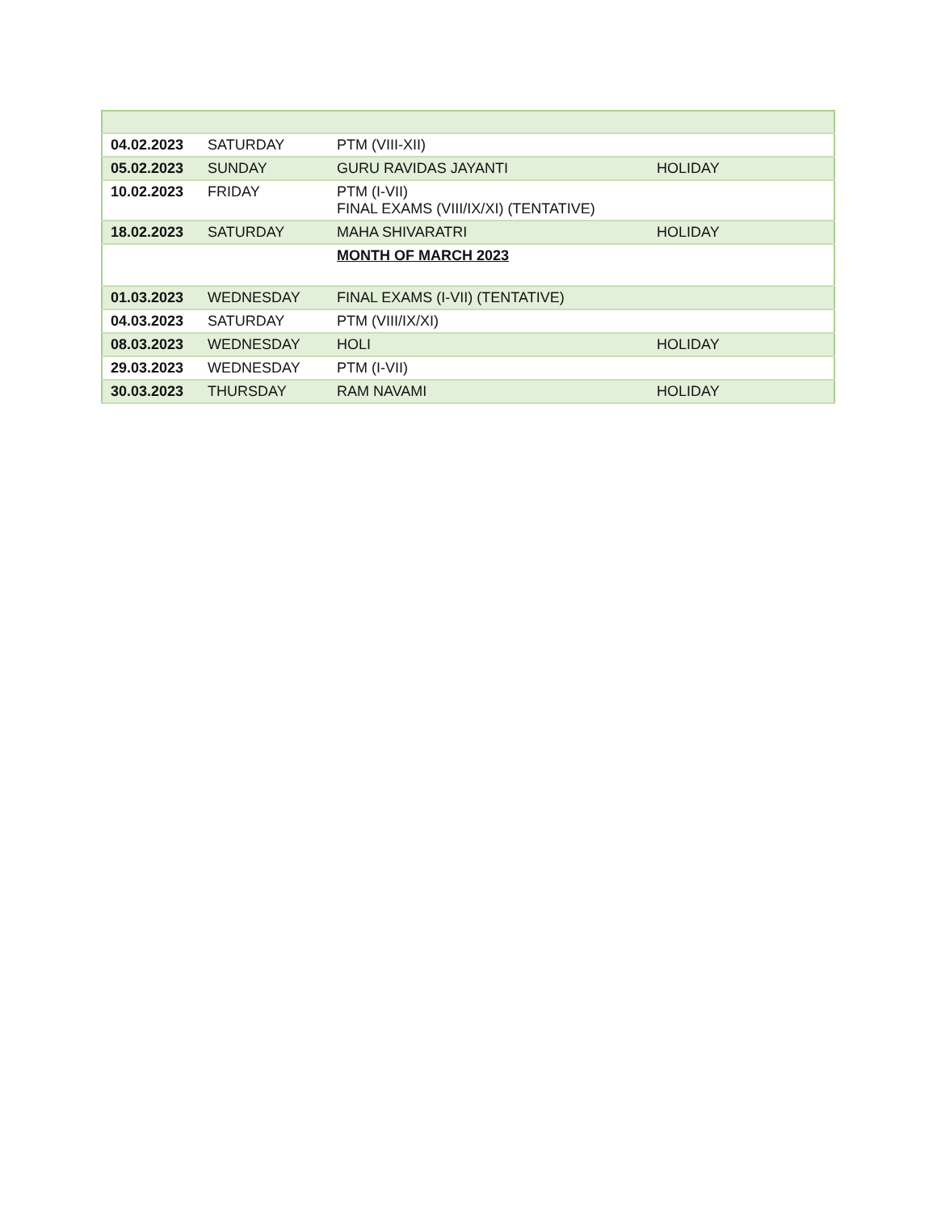| 04.02.2023 | SATURDAY | PTM (VIII-XII) | |
| 05.02.2023 | SUNDAY | GURU RAVIDAS JAYANTI | HOLIDAY |
| 10.02.2023 | FRIDAY | PTM (I-VII) FINAL EXAMS (VIII/IX/XI) (TENTATIVE) | |
| 18.02.2023 | SATURDAY | MAHA SHIVARATRI | HOLIDAY |
| | | MONTH OF MARCH 2023 | |
| 01.03.2023 | WEDNESDAY | FINAL EXAMS (I-VII) (TENTATIVE) | |
| 04.03.2023 | SATURDAY | PTM (VIII/IX/XI) | |
| 08.03.2023 | WEDNESDAY | HOLI | HOLIDAY |
| 29.03.2023 | WEDNESDAY | PTM (I-VII) | |
| 30.03.2023 | THURSDAY | RAM NAVAMI | HOLIDAY |